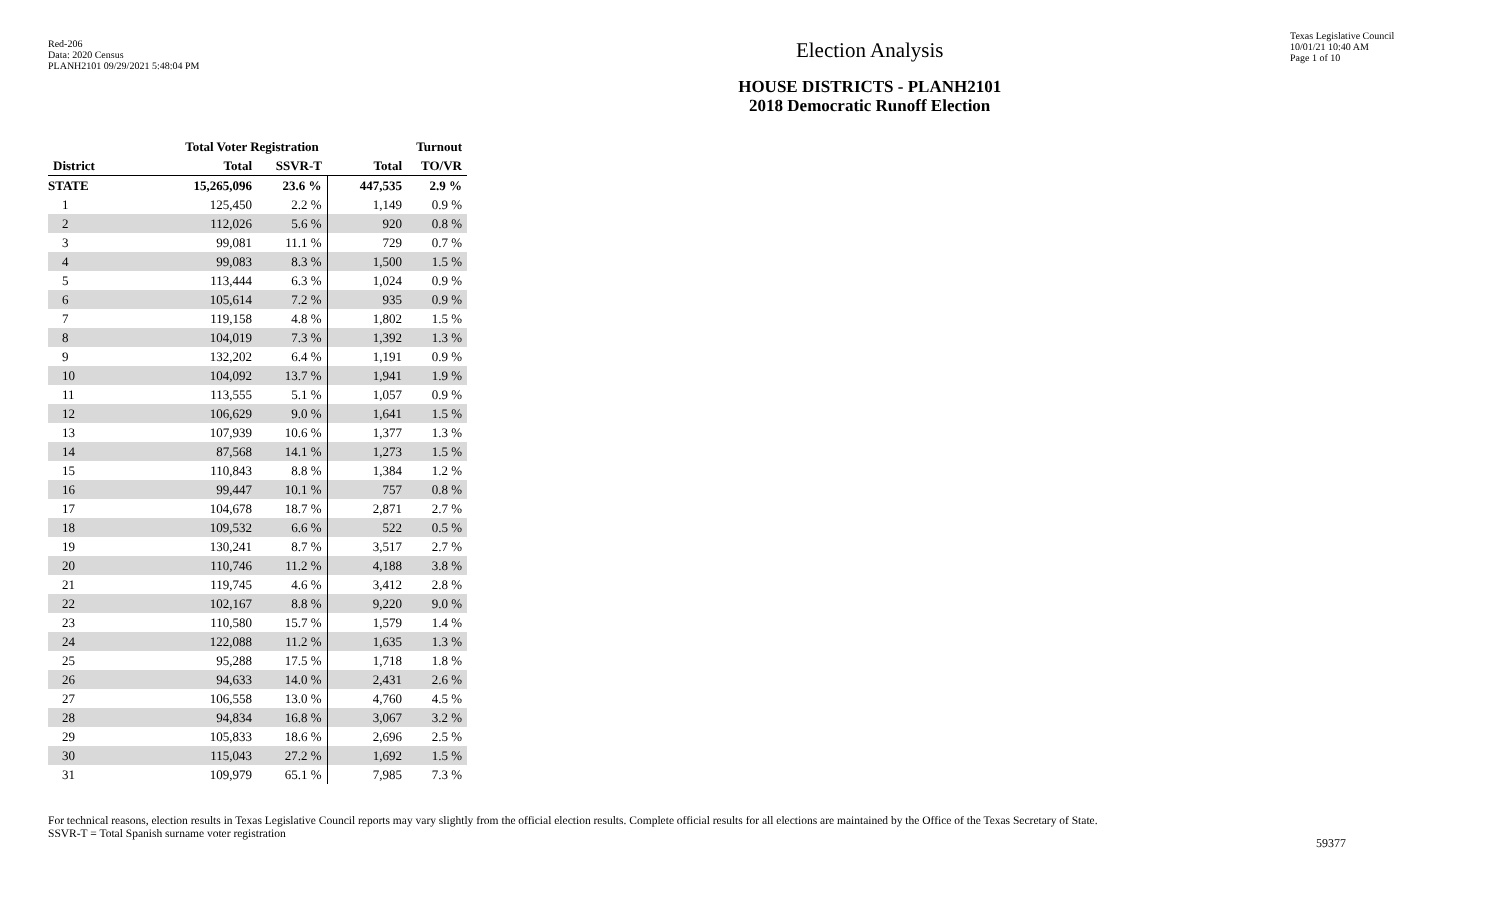Red-206
Data: 2020 Census
PLANH2101 09/29/2021 5:48:04 PM
Election Analysis
HOUSE DISTRICTS - PLANH2101
2018 Democratic Runoff Election
Texas Legislative Council
10/01/21 10:40 AM
Page 1 of 10
| | Total Voter Registration | | Turnout | |
| --- | --- | --- | --- | --- |
| District | Total | SSVR-T | Total | TO/VR |
| STATE | 15,265,096 | 23.6 % | 447,535 | 2.9 % |
| 1 | 125,450 | 2.2 % | 1,149 | 0.9 % |
| 2 | 112,026 | 5.6 % | 920 | 0.8 % |
| 3 | 99,081 | 11.1 % | 729 | 0.7 % |
| 4 | 99,083 | 8.3 % | 1,500 | 1.5 % |
| 5 | 113,444 | 6.3 % | 1,024 | 0.9 % |
| 6 | 105,614 | 7.2 % | 935 | 0.9 % |
| 7 | 119,158 | 4.8 % | 1,802 | 1.5 % |
| 8 | 104,019 | 7.3 % | 1,392 | 1.3 % |
| 9 | 132,202 | 6.4 % | 1,191 | 0.9 % |
| 10 | 104,092 | 13.7 % | 1,941 | 1.9 % |
| 11 | 113,555 | 5.1 % | 1,057 | 0.9 % |
| 12 | 106,629 | 9.0 % | 1,641 | 1.5 % |
| 13 | 107,939 | 10.6 % | 1,377 | 1.3 % |
| 14 | 87,568 | 14.1 % | 1,273 | 1.5 % |
| 15 | 110,843 | 8.8 % | 1,384 | 1.2 % |
| 16 | 99,447 | 10.1 % | 757 | 0.8 % |
| 17 | 104,678 | 18.7 % | 2,871 | 2.7 % |
| 18 | 109,532 | 6.6 % | 522 | 0.5 % |
| 19 | 130,241 | 8.7 % | 3,517 | 2.7 % |
| 20 | 110,746 | 11.2 % | 4,188 | 3.8 % |
| 21 | 119,745 | 4.6 % | 3,412 | 2.8 % |
| 22 | 102,167 | 8.8 % | 9,220 | 9.0 % |
| 23 | 110,580 | 15.7 % | 1,579 | 1.4 % |
| 24 | 122,088 | 11.2 % | 1,635 | 1.3 % |
| 25 | 95,288 | 17.5 % | 1,718 | 1.8 % |
| 26 | 94,633 | 14.0 % | 2,431 | 2.6 % |
| 27 | 106,558 | 13.0 % | 4,760 | 4.5 % |
| 28 | 94,834 | 16.8 % | 3,067 | 3.2 % |
| 29 | 105,833 | 18.6 % | 2,696 | 2.5 % |
| 30 | 115,043 | 27.2 % | 1,692 | 1.5 % |
| 31 | 109,979 | 65.1 % | 7,985 | 7.3 % |
For technical reasons, election results in Texas Legislative Council reports may vary slightly from the official election results. Complete official results for all elections are maintained by the Office of the Texas Secretary of State.
SSVR-T = Total Spanish surname voter registration
59377